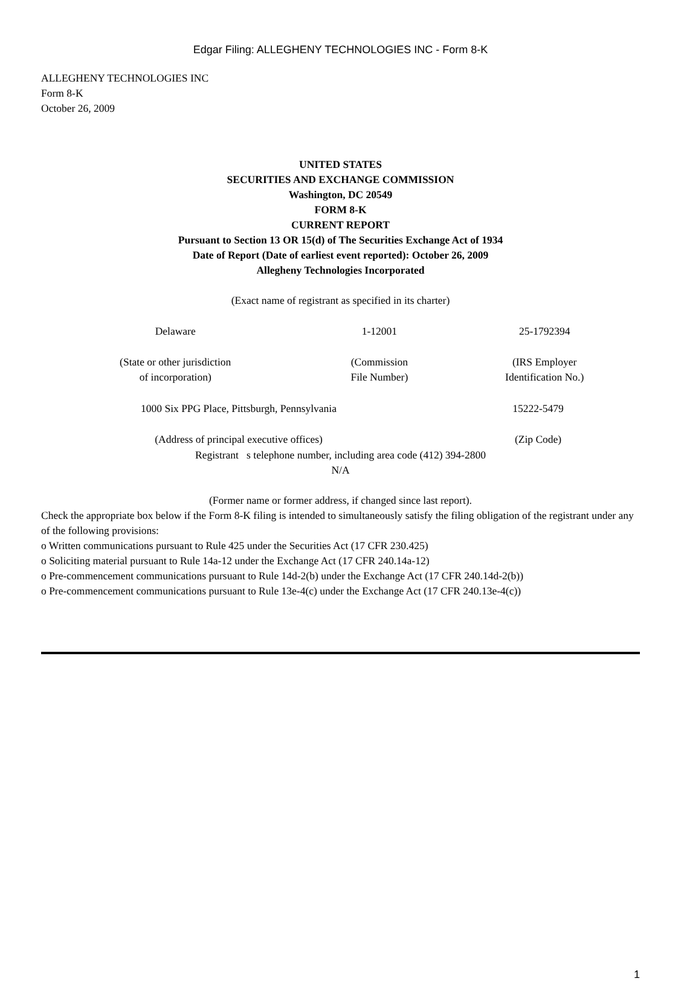Edgar Filing: ALLEGHENY TECHNOLOGIES INC - Form 8-K
ALLEGHENY TECHNOLOGIES INC
Form 8-K
October 26, 2009
UNITED STATES
SECURITIES AND EXCHANGE COMMISSION
Washington, DC 20549
FORM 8-K
CURRENT REPORT
Pursuant to Section 13 OR 15(d) of The Securities Exchange Act of 1934
Date of Report (Date of earliest event reported): October 26, 2009
Allegheny Technologies Incorporated
(Exact name of registrant as specified in its charter)
| Delaware | 1-12001 | 25-1792394 |
| (State or other jurisdiction of incorporation) | (Commission File Number) | (IRS Employer Identification No.) |
| 1000 Six PPG Place, Pittsburgh, Pennsylvania | 15222-5479 |
| (Address of principal executive offices) | (Zip Code) |
Registrant s telephone number, including area code (412) 394-2800
N/A
(Former name or former address, if changed since last report).
Check the appropriate box below if the Form 8-K filing is intended to simultaneously satisfy the filing obligation of the registrant under any of the following provisions:
o Written communications pursuant to Rule 425 under the Securities Act (17 CFR 230.425)
o Soliciting material pursuant to Rule 14a-12 under the Exchange Act (17 CFR 240.14a-12)
o Pre-commencement communications pursuant to Rule 14d-2(b) under the Exchange Act (17 CFR 240.14d-2(b))
o Pre-commencement communications pursuant to Rule 13e-4(c) under the Exchange Act (17 CFR 240.13e-4(c))
1